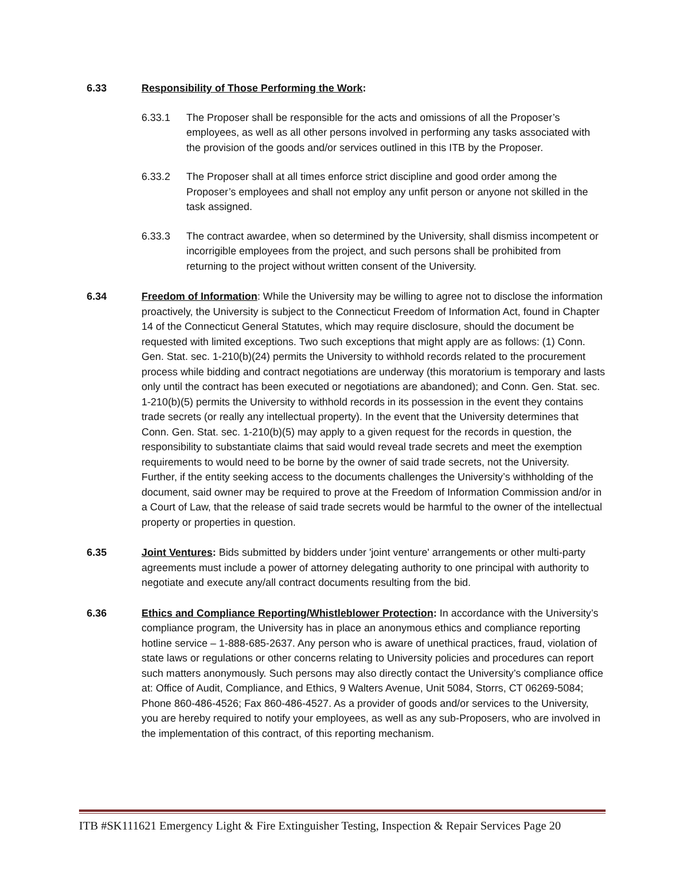6.33 Responsibility of Those Performing the Work:
6.33.1 The Proposer shall be responsible for the acts and omissions of all the Proposer’s employees, as well as all other persons involved in performing any tasks associated with the provision of the goods and/or services outlined in this ITB by the Proposer.
6.33.2 The Proposer shall at all times enforce strict discipline and good order among the Proposer’s employees and shall not employ any unfit person or anyone not skilled in the task assigned.
6.33.3 The contract awardee, when so determined by the University, shall dismiss incompetent or incorrigible employees from the project, and such persons shall be prohibited from returning to the project without written consent of the University.
6.34 Freedom of Information: While the University may be willing to agree not to disclose the information proactively, the University is subject to the Connecticut Freedom of Information Act, found in Chapter 14 of the Connecticut General Statutes, which may require disclosure, should the document be requested with limited exceptions. Two such exceptions that might apply are as follows: (1) Conn. Gen. Stat. sec. 1-210(b)(24) permits the University to withhold records related to the procurement process while bidding and contract negotiations are underway (this moratorium is temporary and lasts only until the contract has been executed or negotiations are abandoned); and Conn. Gen. Stat. sec. 1-210(b)(5) permits the University to withhold records in its possession in the event they contains trade secrets (or really any intellectual property). In the event that the University determines that Conn. Gen. Stat. sec. 1-210(b)(5) may apply to a given request for the records in question, the responsibility to substantiate claims that said would reveal trade secrets and meet the exemption requirements to would need to be borne by the owner of said trade secrets, not the University. Further, if the entity seeking access to the documents challenges the University’s withholding of the document, said owner may be required to prove at the Freedom of Information Commission and/or in a Court of Law, that the release of said trade secrets would be harmful to the owner of the intellectual property or properties in question.
6.35 Joint Ventures: Bids submitted by bidders under 'joint venture' arrangements or other multi-party agreements must include a power of attorney delegating authority to one principal with authority to negotiate and execute any/all contract documents resulting from the bid.
6.36 Ethics and Compliance Reporting/Whistleblower Protection: In accordance with the University’s compliance program, the University has in place an anonymous ethics and compliance reporting hotline service – 1-888-685-2637. Any person who is aware of unethical practices, fraud, violation of state laws or regulations or other concerns relating to University policies and procedures can report such matters anonymously. Such persons may also directly contact the University’s compliance office at: Office of Audit, Compliance, and Ethics, 9 Walters Avenue, Unit 5084, Storrs, CT 06269-5084; Phone 860-486-4526; Fax 860-486-4527. As a provider of goods and/or services to the University, you are hereby required to notify your employees, as well as any sub-Proposers, who are involved in the implementation of this contract, of this reporting mechanism.
ITB #SK111621 Emergency Light & Fire Extinguisher Testing, Inspection & Repair Services Page 20